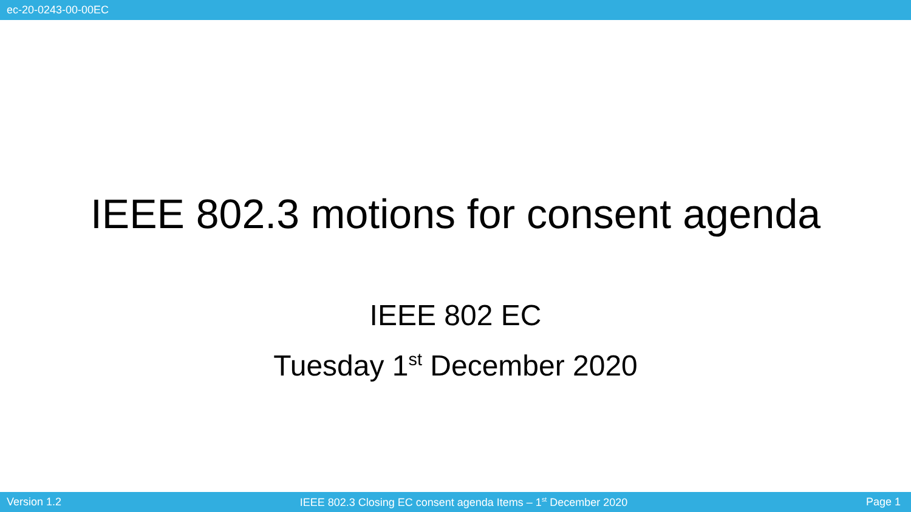ec-20-0243-00-00EC
IEEE 802.3 motions for consent agenda
IEEE 802 EC
Tuesday 1<sup>st</sup> December 2020
Version 1.2 IEEE 802.3 Closing EC consent agenda Items – 1<sup>st</sup> December 2020 Page 1